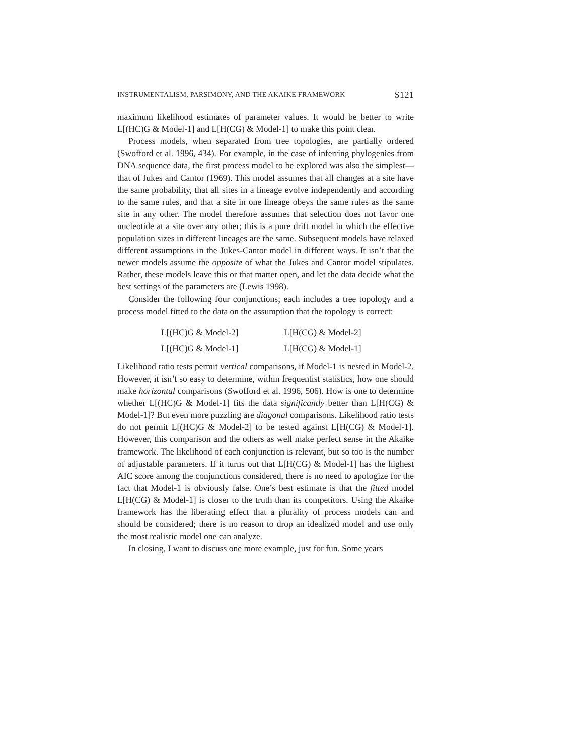INSTRUMENTALISM, PARSIMONY, AND THE AKAIKE FRAMEWORK S121
maximum likelihood estimates of parameter values. It would be better to write L[(HC)G & Model-1] and L[H(CG) & Model-1] to make this point clear.
Process models, when separated from tree topologies, are partially ordered (Swofford et al. 1996, 434). For example, in the case of inferring phylogenies from DNA sequence data, the first process model to be explored was also the simplest—that of Jukes and Cantor (1969). This model assumes that all changes at a site have the same probability, that all sites in a lineage evolve independently and according to the same rules, and that a site in one lineage obeys the same rules as the same site in any other. The model therefore assumes that selection does not favor one nucleotide at a site over any other; this is a pure drift model in which the effective population sizes in different lineages are the same. Subsequent models have relaxed different assumptions in the Jukes-Cantor model in different ways. It isn’t that the newer models assume the opposite of what the Jukes and Cantor model stipulates. Rather, these models leave this or that matter open, and let the data decide what the best settings of the parameters are (Lewis 1998).
Consider the following four conjunctions; each includes a tree topology and a process model fitted to the data on the assumption that the topology is correct:
| L[(HC)G & Model-2] | L[H(CG) & Model-2] |
| L[(HC)G & Model-1] | L[H(CG) & Model-1] |
Likelihood ratio tests permit vertical comparisons, if Model-1 is nested in Model-2. However, it isn’t so easy to determine, within frequentist statistics, how one should make horizontal comparisons (Swofford et al. 1996, 506). How is one to determine whether L[(HC)G & Model-1] fits the data significantly better than L[H(CG) & Model-1]? But even more puzzling are diagonal comparisons. Likelihood ratio tests do not permit L[(HC)G & Model-2] to be tested against L[H(CG) & Model-1]. However, this comparison and the others as well make perfect sense in the Akaike framework. The likelihood of each conjunction is relevant, but so too is the number of adjustable parameters. If it turns out that L[H(CG) & Model-1] has the highest AIC score among the conjunctions considered, there is no need to apologize for the fact that Model-1 is obviously false. One’s best estimate is that the fitted model L[H(CG) & Model-1] is closer to the truth than its competitors. Using the Akaike framework has the liberating effect that a plurality of process models can and should be considered; there is no reason to drop an idealized model and use only the most realistic model one can analyze.
In closing, I want to discuss one more example, just for fun. Some years